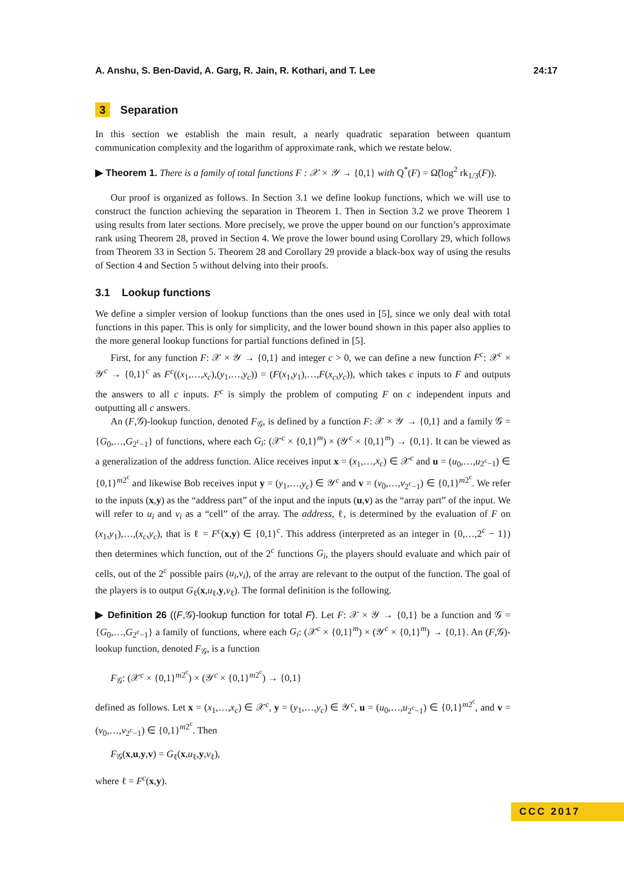A. Anshu, S. Ben-David, A. Garg, R. Jain, R. Kothari, and T. Lee 24:17
3 Separation
In this section we establish the main result, a nearly quadratic separation between quantum communication complexity and the logarithm of approximate rank, which we restate below.
▶ Theorem 1. There is a family of total functions F : 𝒳 × 𝒴 → {0,1} with Q<sup>*</sup>(F) = Ω̃(log<sup>2</sup> rk<sub>1/3</sub>(F)).
Our proof is organized as follows. In Section 3.1 we define lookup functions, which we will use to construct the function achieving the separation in Theorem 1. Then in Section 3.2 we prove Theorem 1 using results from later sections. More precisely, we prove the upper bound on our function’s approximate rank using Theorem 28, proved in Section 4. We prove the lower bound using Corollary 29, which follows from Theorem 33 in Section 5. Theorem 28 and Corollary 29 provide a black-box way of using the results of Section 4 and Section 5 without delving into their proofs.
3.1 Lookup functions
We define a simpler version of lookup functions than the ones used in [5], since we only deal with total functions in this paper. This is only for simplicity, and the lower bound shown in this paper also applies to the more general lookup functions for partial functions defined in [5].
First, for any function F: 𝒳 × 𝒴 → {0,1} and integer c > 0, we can define a new function F<sup>c</sup>: 𝒳<sup>c</sup> × 𝒴<sup>c</sup> → {0,1}<sup>c</sup> as F<sup>c</sup>((x<sub>1</sub>,…,x<sub>c</sub>),(y<sub>1</sub>,…,y<sub>c</sub>)) = (F(x<sub>1</sub>,y<sub>1</sub>),…,F(x<sub>c</sub>,y<sub>c</sub>)), which takes c inputs to F and outputs the answers to all c inputs. F<sup>c</sup> is simply the problem of computing F on c independent inputs and outputting all c answers.
An (F,𝒢)-lookup function, denoted F<sub>𝒢</sub>, is defined by a function F: 𝒳 × 𝒴 → {0,1} and a family 𝒢 = {G<sub>0</sub>,…,G<sub>2<sup>c</sup>−1</sub>} of functions, where each G<sub>i</sub>: (𝒳<sup>c</sup> × {0,1}<sup>m</sup>) × (𝒴<sup>c</sup> × {0,1}<sup>m</sup>) → {0,1}. It can be viewed as a generalization of the address function. Alice receives input x = (x<sub>1</sub>,…,x<sub>c</sub>) ∈ 𝒳<sup>c</sup> and u = (u<sub>0</sub>,…,u<sub>2<sup>c</sup>−1</sub>) ∈ {0,1}<sup>m2<sup>c</sup></sup> and likewise Bob receives input y = (y<sub>1</sub>,…,y<sub>c</sub>) ∈ 𝒴<sup>c</sup> and v = (v<sub>0</sub>,…,v<sub>2<sup>c</sup>−1</sub>) ∈ {0,1}<sup>m2<sup>c</sup></sup>. We refer to the inputs (x,y) as the “address part” of the input and the inputs (u,v) as the “array part” of the input. We will refer to u<sub>i</sub> and v<sub>i</sub> as a “cell” of the array. The address, ℓ, is determined by the evaluation of F on (x<sub>1</sub>,y<sub>1</sub>),…,(x<sub>c</sub>,y<sub>c</sub>), that is ℓ = F<sup>c</sup>(x,y) ∈ {0,1}<sup>c</sup>. This address (interpreted as an integer in {0,…,2<sup>c</sup> − 1}) then determines which function, out of the 2<sup>c</sup> functions G<sub>i</sub>, the players should evaluate and which pair of cells, out of the 2<sup>c</sup> possible pairs (u<sub>i</sub>,v<sub>i</sub>), of the array are relevant to the output of the function. The goal of the players is to output G<sub>ℓ</sub>(x,u<sub>ℓ</sub>,y,v<sub>ℓ</sub>). The formal definition is the following.
▶ Definition 26 ((F,𝒢)-lookup function for total F). Let F: 𝒳 × 𝒴 → {0,1} be a function and 𝒢 = {G<sub>0</sub>,…,G<sub>2<sup>c</sup>−1</sub>} a family of functions, where each G<sub>i</sub>: (𝒳<sup>c</sup> × {0,1}<sup>m</sup>) × (𝒴<sup>c</sup> × {0,1}<sup>m</sup>) → {0,1}. An (F,𝒢)-lookup function, denoted F<sub>𝒢</sub>, is a function
F<sub>𝒢</sub>: (𝒳<sup>c</sup> × {0,1}<sup>m2<sup>c</sup></sup>) × (𝒴<sup>c</sup> × {0,1}<sup>m2<sup>c</sup></sup>) → {0,1}
defined as follows. Let x = (x<sub>1</sub>,…,x<sub>c</sub>) ∈ 𝒳<sup>c</sup>, y = (y<sub>1</sub>,…,y<sub>c</sub>) ∈ 𝒴<sup>c</sup>, u = (u<sub>0</sub>,…,u<sub>2<sup>c</sup>−1</sub>) ∈ {0,1}<sup>m2<sup>c</sup></sup>, and v = (v<sub>0</sub>,…,v<sub>2<sup>c</sup>−1</sub>) ∈ {0,1}<sup>m2<sup>c</sup></sup>. Then
F<sub>𝒢</sub>(x,u,y,v) = G<sub>ℓ</sub>(x,u<sub>ℓ</sub>,y,v<sub>ℓ</sub>),
where ℓ = F<sup>c</sup>(x,y).
CCC 2017